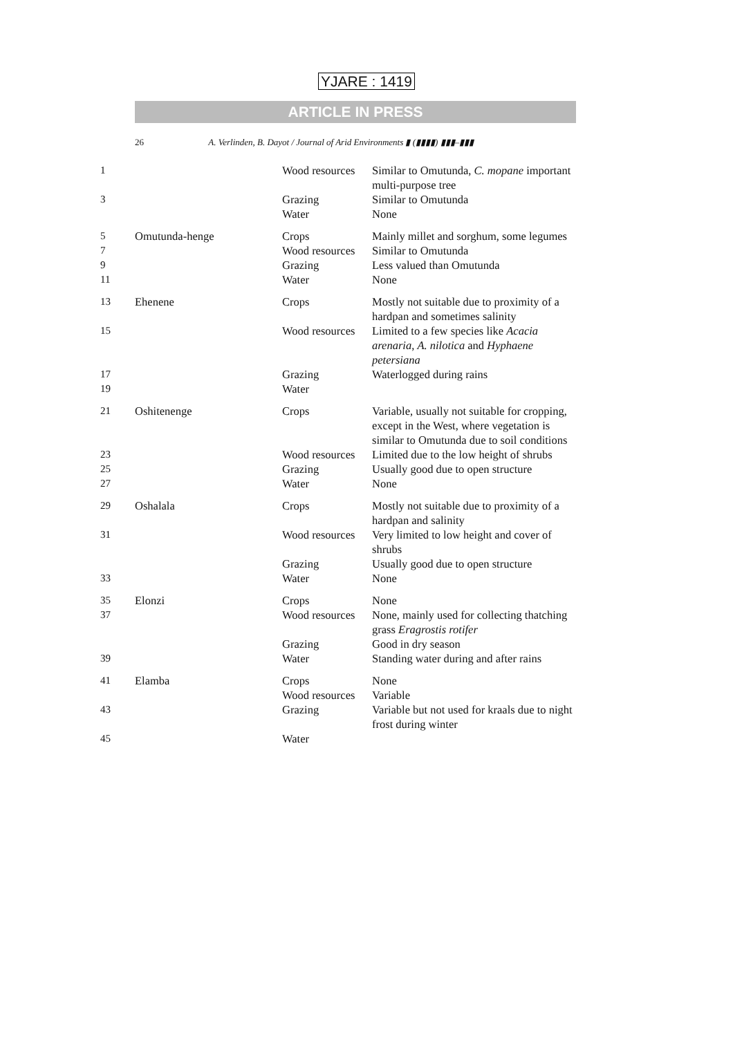YJARE : 1419
ARTICLE IN PRESS
26 A. Verlinden, B. Dayot / Journal of Arid Environments ▮ (▮▮▮▮) ▮▮▮–▮▮▮
| 1 | | Wood resources | Similar to Omutunda, C. mopane important multi-purpose tree |
| 3 | | Grazing | Similar to Omutunda |
| | | Water | None |
| 5 | Omutunda-henge | Crops | Mainly millet and sorghum, some legumes |
| 7 | | Wood resources | Similar to Omutunda |
| 9 | | Grazing | Less valued than Omutunda |
| 11 | | Water | None |
| 13 | Ehenene | Crops | Mostly not suitable due to proximity of a hardpan and sometimes salinity |
| 15 | | Wood resources | Limited to a few species like Acacia arenaria , A. nilotica and Hyphaene petersiana |
| 17 | | Grazing | Waterlogged during rains |
| 19 | | Water | |
| 21 | Oshitenenge | Crops | Variable, usually not suitable for cropping, except in the West, where vegetation is similar to Omutunda due to soil conditions |
| 23 | | Wood resources | Limited due to the low height of shrubs |
| 25 | | Grazing | Usually good due to open structure |
| 27 | | Water | None |
| 29 | Oshalala | Crops | Mostly not suitable due to proximity of a hardpan and salinity |
| 31 | | Wood resources | Very limited to low height and cover of shrubs |
| | | Grazing | Usually good due to open structure |
| 33 | | Water | None |
| 35 | Elonzi | Crops | None |
| 37 | | Wood resources | None, mainly used for collecting thatching grass Eragrostis rotifer |
| | | Grazing | Good in dry season |
| 39 | | Water | Standing water during and after rains |
| 41 | Elamba | Crops | None |
| | | Wood resources | Variable |
| 43 | | Grazing | Variable but not used for kraals due to night frost during winter |
| 45 | | Water | |